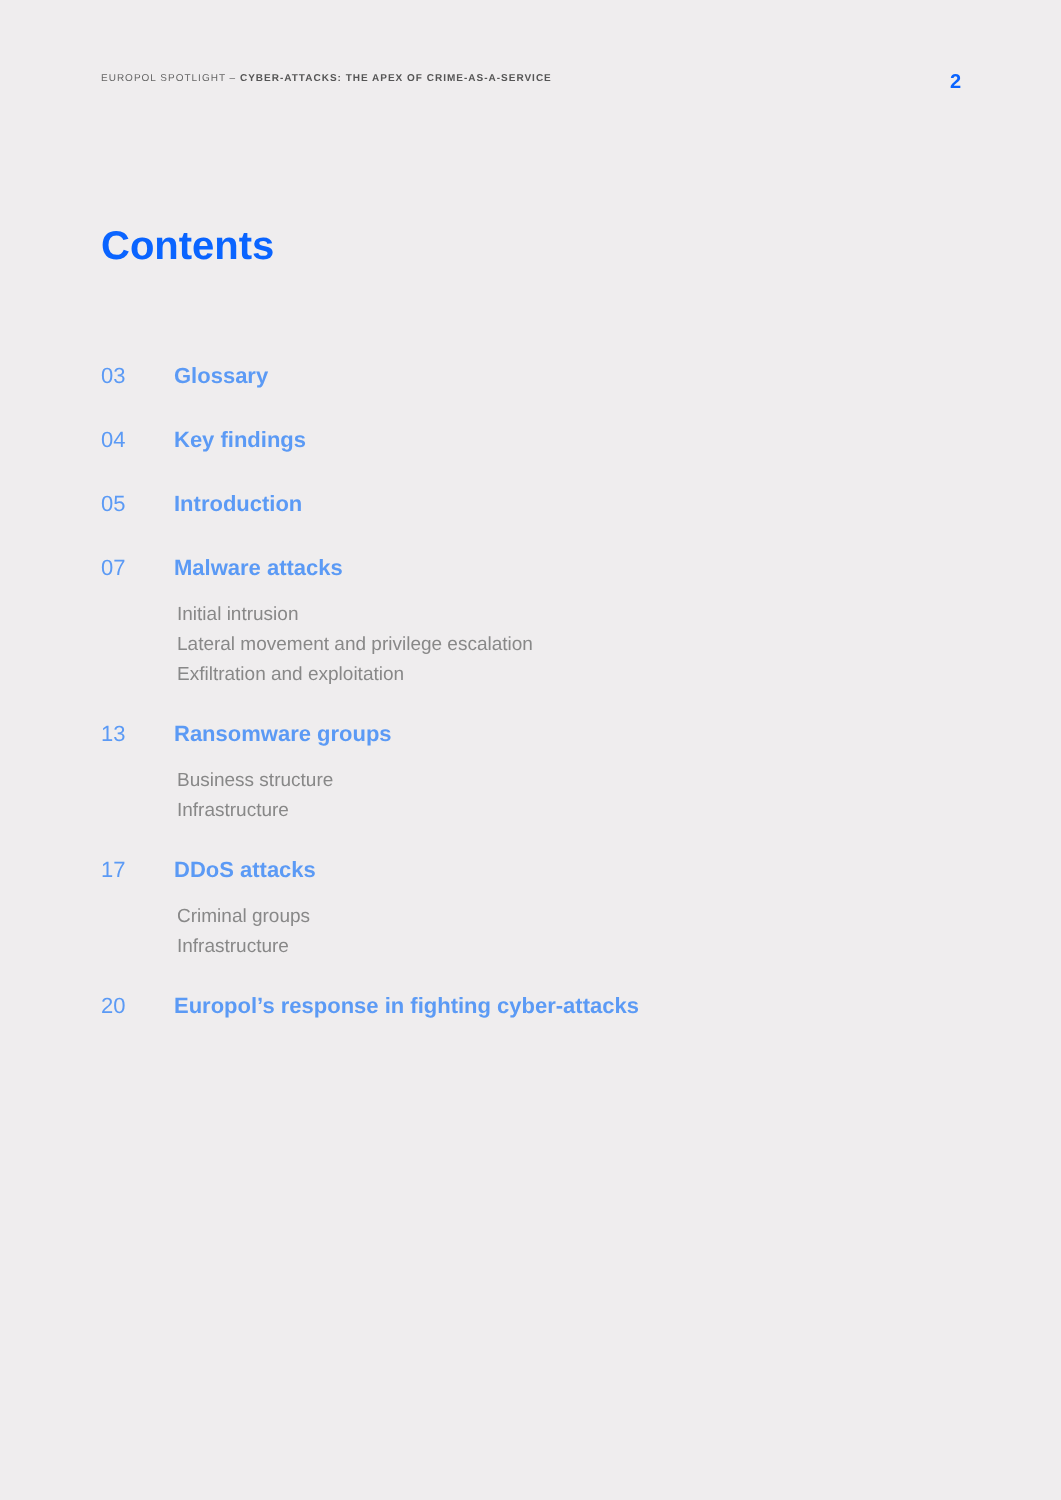EUROPOL SPOTLIGHT – CYBER-ATTACKS: THE APEX OF CRIME-AS-A-SERVICE
2
Contents
03 Glossary
04 Key findings
05 Introduction
07 Malware attacks
Initial intrusion
Lateral movement and privilege escalation
Exfiltration and exploitation
13 Ransomware groups
Business structure
Infrastructure
17 DDoS attacks
Criminal groups
Infrastructure
20 Europol’s response in fighting cyber-attacks